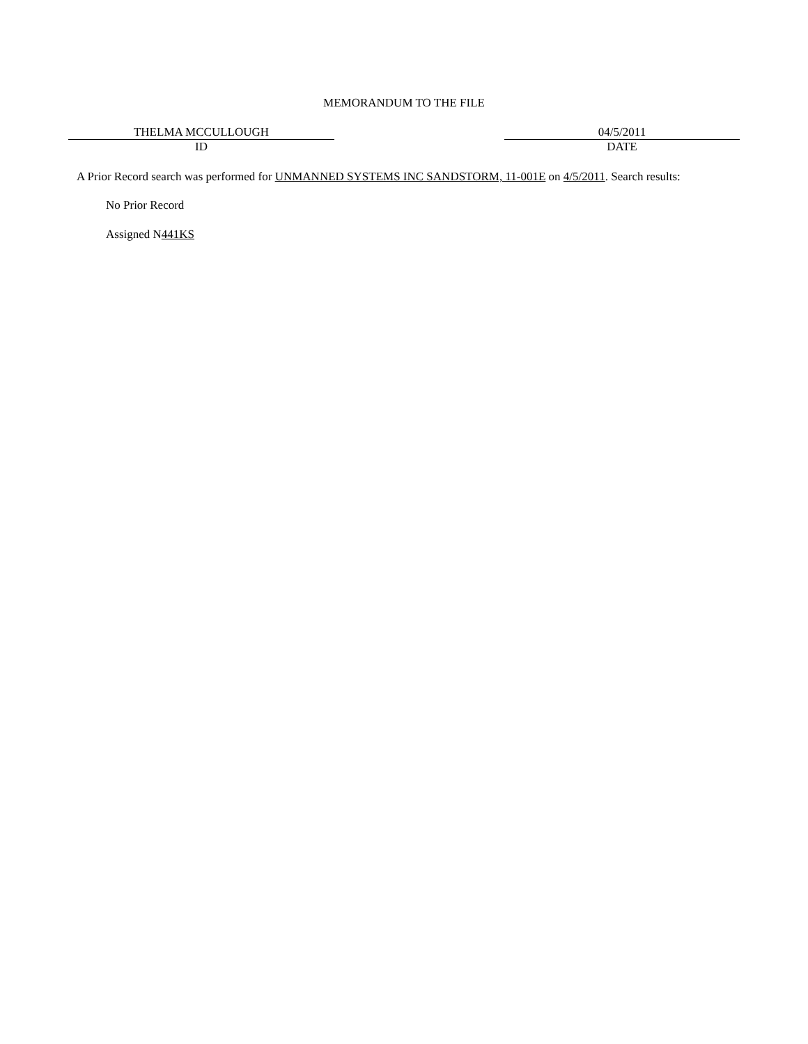MEMORANDUM TO THE FILE
THELMA MCCULLOUGH
ID
04/5/2011
DATE
A Prior Record search was performed for UNMANNED SYSTEMS INC SANDSTORM, 11-001E on 4/5/2011. Search results:
No Prior Record
Assigned N441KS